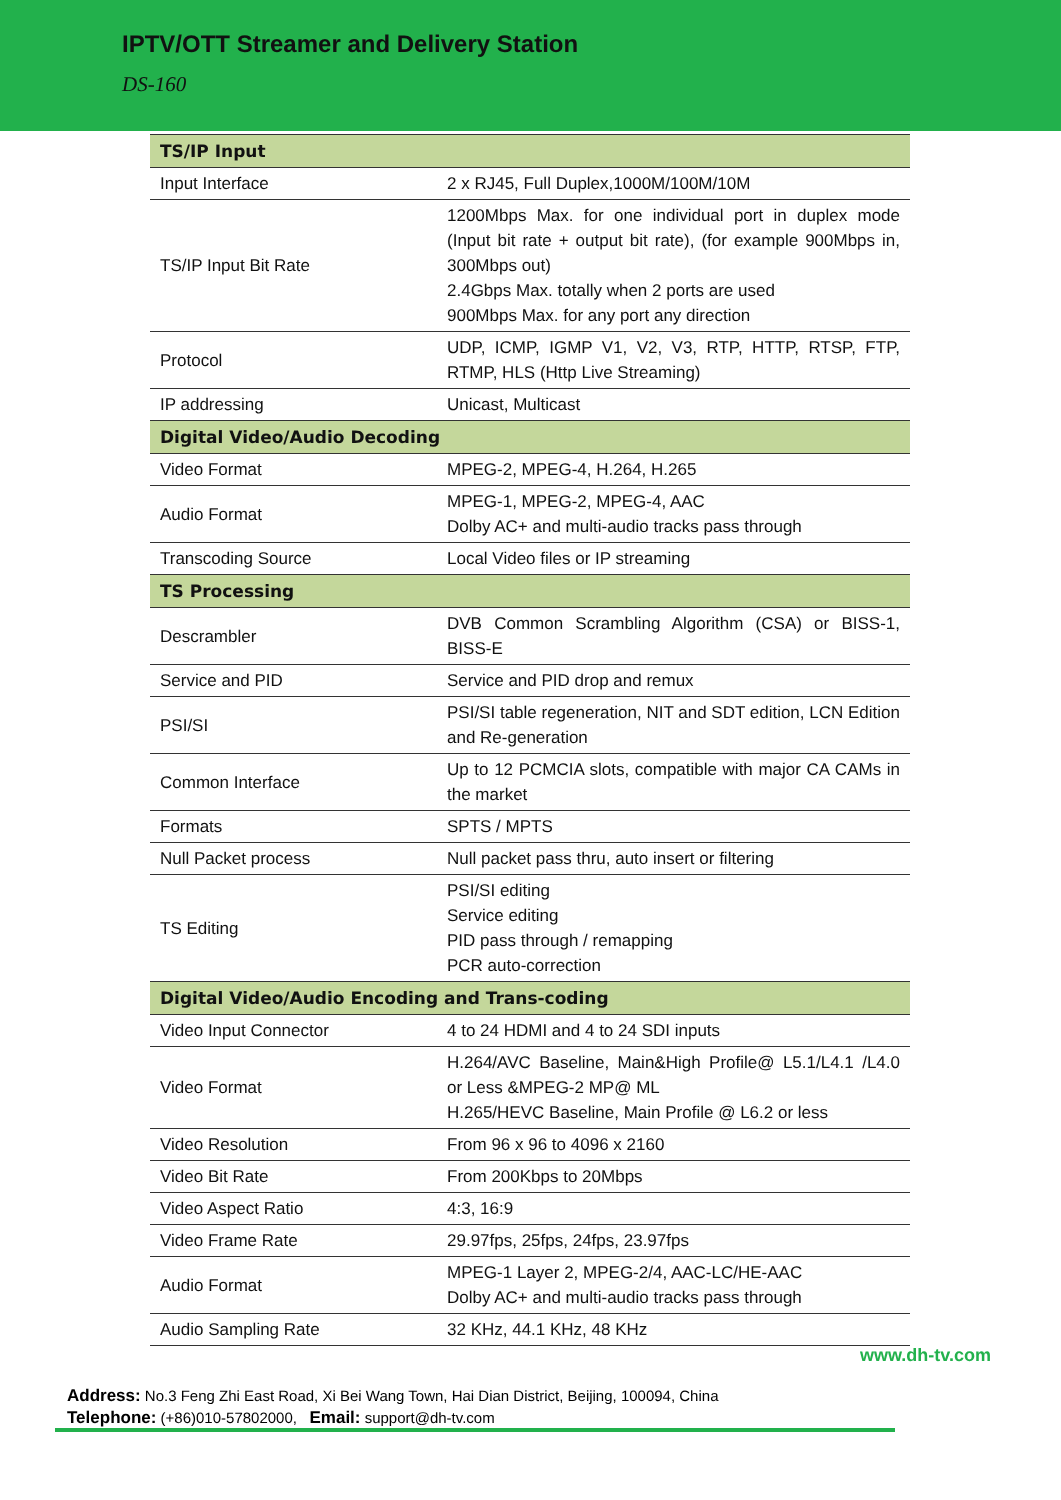IPTV/OTT Streamer and Delivery Station
DS-160
| TS/IP Input | |
| --- | --- |
| Input Interface | 2 x RJ45, Full Duplex,1000M/100M/10M |
| TS/IP Input Bit Rate | 1200Mbps Max. for one individual port in duplex mode (Input bit rate + output bit rate), (for example 900Mbps in, 300Mbps out) 2.4Gbps Max. totally when 2 ports are used 900Mbps Max. for any port any direction |
| Protocol | UDP, ICMP, IGMP V1, V2, V3, RTP, HTTP, RTSP, FTP, RTMP, HLS (Http Live Streaming) |
| IP addressing | Unicast, Multicast |
| Digital Video/Audio Decoding | |
| Video Format | MPEG-2, MPEG-4, H.264, H.265 |
| Audio Format | MPEG-1, MPEG-2, MPEG-4, AAC Dolby AC+ and multi-audio tracks pass through |
| Transcoding Source | Local Video files or IP streaming |
| TS Processing | |
| Descrambler | DVB Common Scrambling Algorithm (CSA) or BISS-1, BISS-E |
| Service and PID | Service and PID drop and remux |
| PSI/SI | PSI/SI table regeneration, NIT and SDT edition, LCN Edition and Re-generation |
| Common Interface | Up to 12 PCMCIA slots, compatible with major CA CAMs in the market |
| Formats | SPTS / MPTS |
| Null Packet process | Null packet pass thru, auto insert or filtering |
| TS Editing | PSI/SI editing Service editing PID pass through / remapping PCR auto-correction |
| Digital Video/Audio Encoding and Trans-coding | |
| Video Input Connector | 4 to 24 HDMI and 4 to 24 SDI inputs |
| Video Format | H.264/AVC Baseline, Main&High Profile@ L5.1/L4.1 /L4.0 or Less &MPEG-2 MP@ ML H.265/HEVC Baseline, Main Profile @ L6.2 or less |
| Video Resolution | From 96 x 96 to 4096 x 2160 |
| Video Bit Rate | From 200Kbps to 20Mbps |
| Video Aspect Ratio | 4:3, 16:9 |
| Video Frame Rate | 29.97fps, 25fps, 24fps, 23.97fps |
| Audio Format | MPEG-1 Layer 2, MPEG-2/4, AAC-LC/HE-AAC Dolby AC+ and multi-audio tracks pass through |
| Audio Sampling Rate | 32 KHz, 44.1 KHz, 48 KHz |
www.dh-tv.com
Address: No.3 Feng Zhi East Road, Xi Bei Wang Town, Hai Dian District, Beijing, 100094, China
Telephone: (+86)010-57802000, Email: support@dh-tv.com